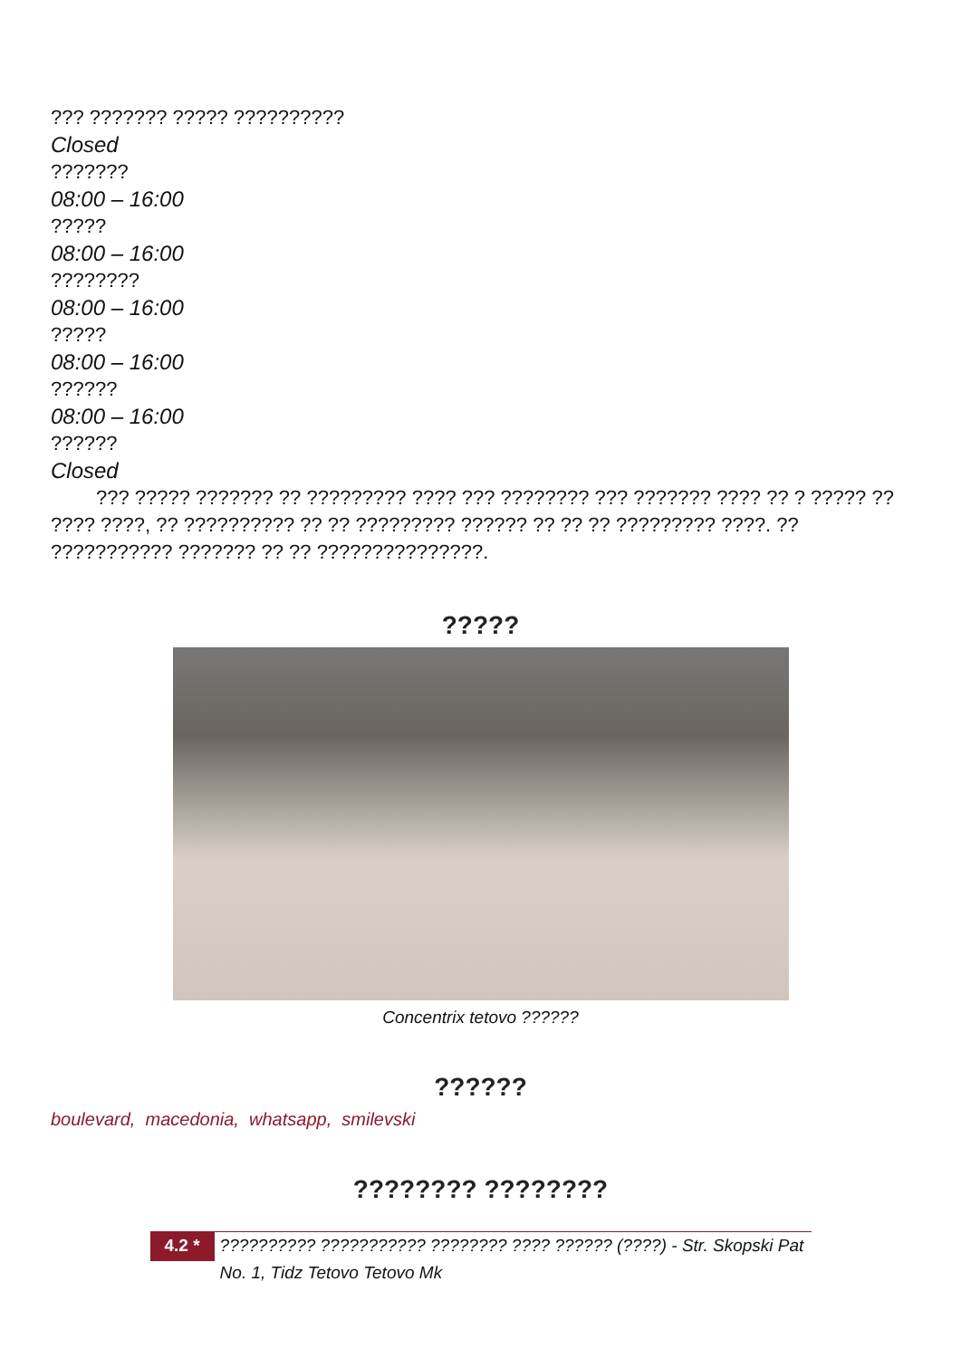??? ??????? ????? ??????????
Closed
???????
08:00 – 16:00
?????
08:00 – 16:00
????????
08:00 – 16:00
?????
08:00 – 16:00
??????
08:00 – 16:00
??????
Closed
??? ????? ??????? ?? ????????? ???? ??? ???????? ??? ??????? ???? ?? ? ????? ?? ???? ????, ?? ?????????? ?? ?? ????????? ?????? ?? ?? ?? ????????? ????. ?? ??????????? ??????? ?? ?? ???????????????.
?????
Concentrix tetovo ??????
??????
boulevard, macedonia, whatsapp, smilevski
???????? ????????
4.2 *
?????????? ??????????? ???????? ???? ?????? (????) - Str. Skopski Pat No. 1, Tidz Tetovo Tetovo Mk